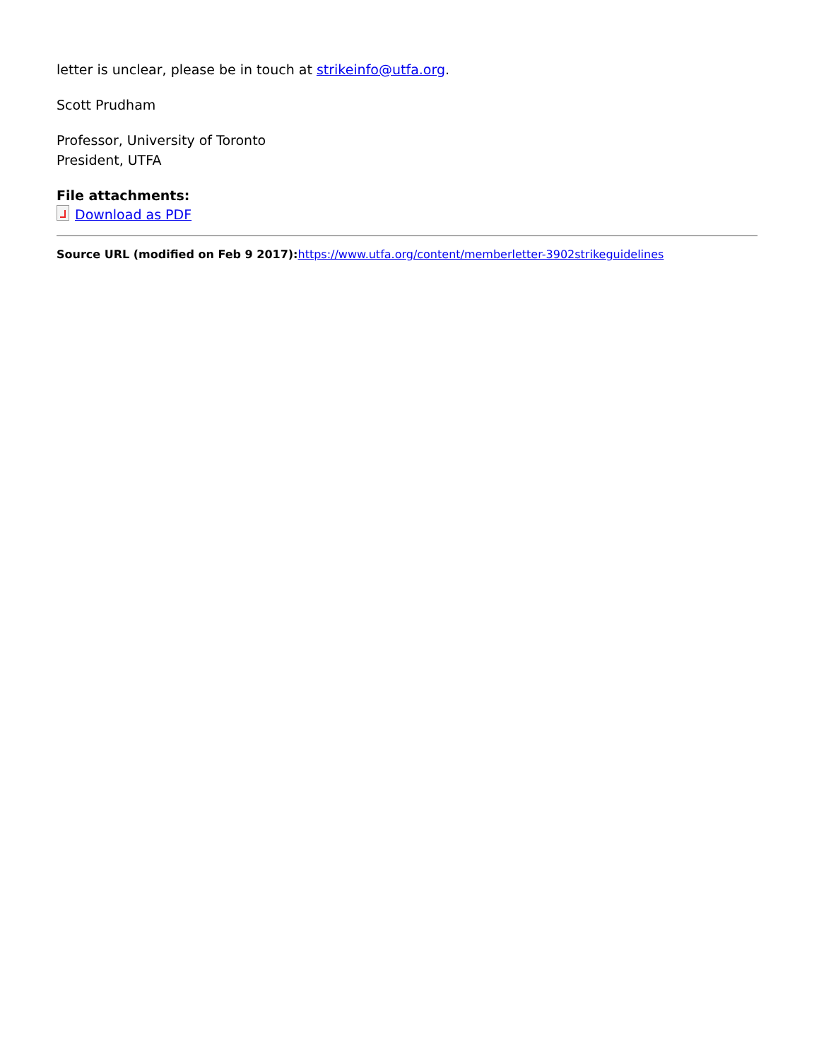letter is unclear, please be in touch at strikeinfo@utfa.org.
Scott Prudham
Professor, University of Toronto
President, UTFA
File attachments:
Download as PDF
Source URL (modified on Feb 9 2017): https://www.utfa.org/content/memberletter-3902strikeguidelines